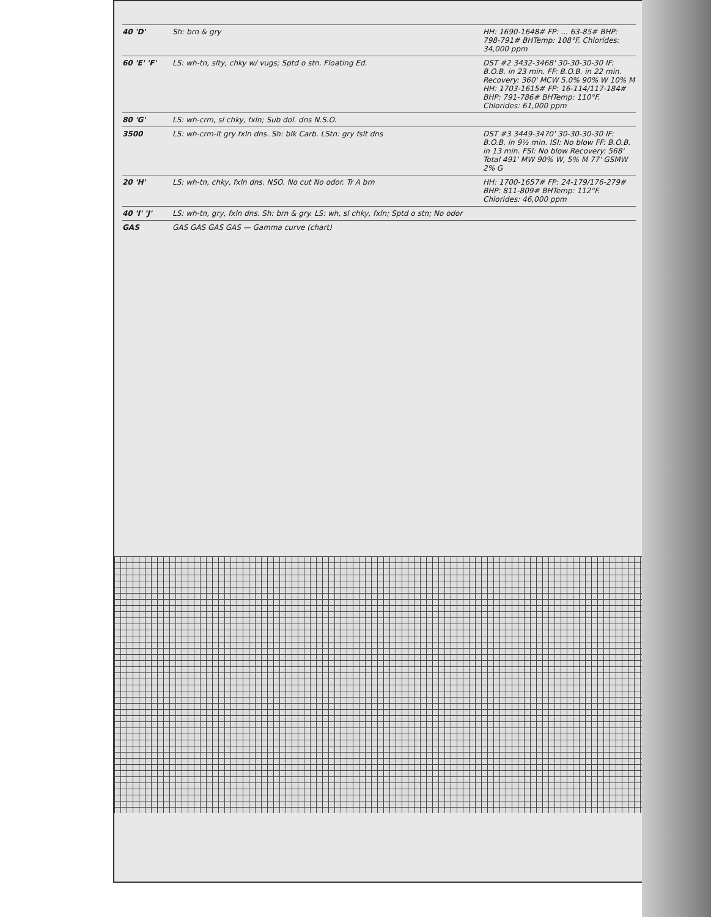40 'D' Sh: brn & gry HH: 1690-1648# FP: ... 63-85# BHP: 798-791# BHTemp: 108°F. Chlorides: 34,000 ppm
60 'E' 'F' LS: wh-tn, slty, chky w/ vugs; Sptd o stn. Floating Ed. DST #2 3432-3468' 30-30-30-30 IF: B.O.B. in 23 min. FF: B.O.B. in 22 min. Recovery: 360' MCW 5.0% 90% W 10% M HH: 1703-1615# FP: 16-114/117-184# BHP: 791-786# BHTemp: 110°F. Chlorides: 61,000 ppm
80 'G' LS: wh-crm, sl chky, fxln; Sub dol. dns N.S.O.
3500 LS: wh-crm-lt gry fxln dns. Sh: blk Carb. LStn: gry fslt dns DST #3 3449-3470' 30-30-30-30 IF: B.O.B. in 9½ min. ISI: No blow FF: B.O.B. in 13 min. FSI: No blow Recovery: 568' Total 491' MW 90% W, 5% M 77' GSMW 2% G
20 'H' LS: wh-tn, chky, fxln dns. NSO. No cut No odor. Tr A brn HH: 1700-1657# FP: 24-179/176-279# BHP: 811-809# BHTemp: 112°F. Chlorides: 46,000 ppm
40 'I' 'J' LS: wh-tn, gry, fxln dns. Sh: brn & gry. LS: wh, sl chky, fxln; Sptd o stn; No odor
GAS GAS GAS GAS GAS — Gamma curve (chart)